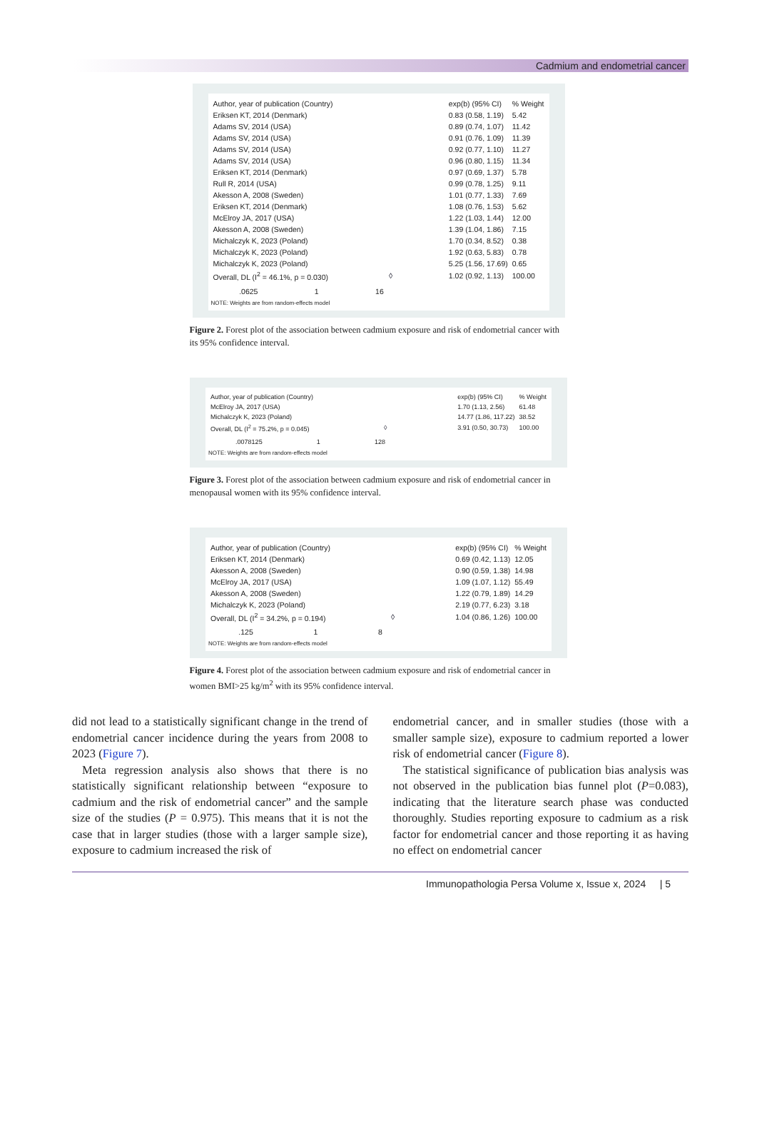Cadmium and endometrial cancer
| Author, year of publication (Country) | | exp(b) (95% CI) | % Weight |
| Eriksen KT, 2014 (Denmark) | | 0.83 (0.58, 1.19) | 5.42 |
| Adams SV, 2014 (USA) | | 0.89 (0.74, 1.07) | 11.42 |
| Adams SV, 2014 (USA) | | 0.91 (0.76, 1.09) | 11.39 |
| Adams SV, 2014 (USA) | | 0.92 (0.77, 1.10) | 11.27 |
| Adams SV, 2014 (USA) | | 0.96 (0.80, 1.15) | 11.34 |
| Eriksen KT, 2014 (Denmark) | | 0.97 (0.69, 1.37) | 5.78 |
| Rull R, 2014 (USA) | | 0.99 (0.78, 1.25) | 9.11 |
| Akesson A, 2008 (Sweden) | | 1.01 (0.77, 1.33) | 7.69 |
| Eriksen KT, 2014 (Denmark) | | 1.08 (0.76, 1.53) | 5.62 |
| McElroy JA, 2017 (USA) | | 1.22 (1.03, 1.44) | 12.00 |
| Akesson A, 2008 (Sweden) | | 1.39 (1.04, 1.86) | 7.15 |
| Michalczyk K, 2023 (Poland) | | 1.70 (0.34, 8.52) | 0.38 |
| Michalczyk K, 2023 (Poland) | | 1.92 (0.63, 5.83) | 0.78 |
| Michalczyk K, 2023 (Poland) | | 5.25 (1.56, 17.69) | 0.65 |
| Overall, DL (I<sup>2</sup> = 46.1%, p = 0.030) | ◊ | 1.02 (0.92, 1.13) | 100.00 |
.0625 1 16
NOTE: Weights are from random-effects model
Figure 2. Forest plot of the association between cadmium exposure and risk of endometrial cancer with its 95% confidence interval.
| Author, year of publication (Country) | | exp(b) (95% CI) | % Weight |
| McElroy JA, 2017 (USA) | | 1.70 (1.13, 2.56) | 61.48 |
| Michalczyk K, 2023 (Poland) | | 14.77 (1.86, 117.22) | 38.52 |
| Overall, DL (I<sup>2</sup> = 75.2%, p = 0.045) | ◊ | 3.91 (0.50, 30.73) | 100.00 |
.0078125 1 128
NOTE: Weights are from random-effects model
Figure 3. Forest plot of the association between cadmium exposure and risk of endometrial cancer in menopausal women with its 95% confidence interval.
| Author, year of publication (Country) | | exp(b) (95% CI) | % Weight |
| Eriksen KT, 2014 (Denmark) | | 0.69 (0.42, 1.13) | 12.05 |
| Akesson A, 2008 (Sweden) | | 0.90 (0.59, 1.38) | 14.98 |
| McElroy JA, 2017 (USA) | | 1.09 (1.07, 1.12) | 55.49 |
| Akesson A, 2008 (Sweden) | | 1.22 (0.79, 1.89) | 14.29 |
| Michalczyk K, 2023 (Poland) | | 2.19 (0.77, 6.23) | 3.18 |
| Overall, DL (I<sup>2</sup> = 34.2%, p = 0.194) | ◊ | 1.04 (0.86, 1.26) | 100.00 |
.125 1 8
NOTE: Weights are from random-effects model
Figure 4. Forest plot of the association between cadmium exposure and risk of endometrial cancer in women BMI>25 kg/m<sup>2</sup> with its 95% confidence interval.
did not lead to a statistically significant change in the trend of endometrial cancer incidence during the years from 2008 to 2023 (Figure 7).
Meta regression analysis also shows that there is no statistically significant relationship between “exposure to cadmium and the risk of endometrial cancer” and the sample size of the studies (P = 0.975). This means that it is not the case that in larger studies (those with a larger sample size), exposure to cadmium increased the risk of
endometrial cancer, and in smaller studies (those with a smaller sample size), exposure to cadmium reported a lower risk of endometrial cancer (Figure 8).
The statistical significance of publication bias analysis was not observed in the publication bias funnel plot (P=0.083), indicating that the literature search phase was conducted thoroughly. Studies reporting exposure to cadmium as a risk factor for endometrial cancer and those reporting it as having no effect on endometrial cancer
Immunopathologia Persa Volume x, Issue x, 2024 | 5